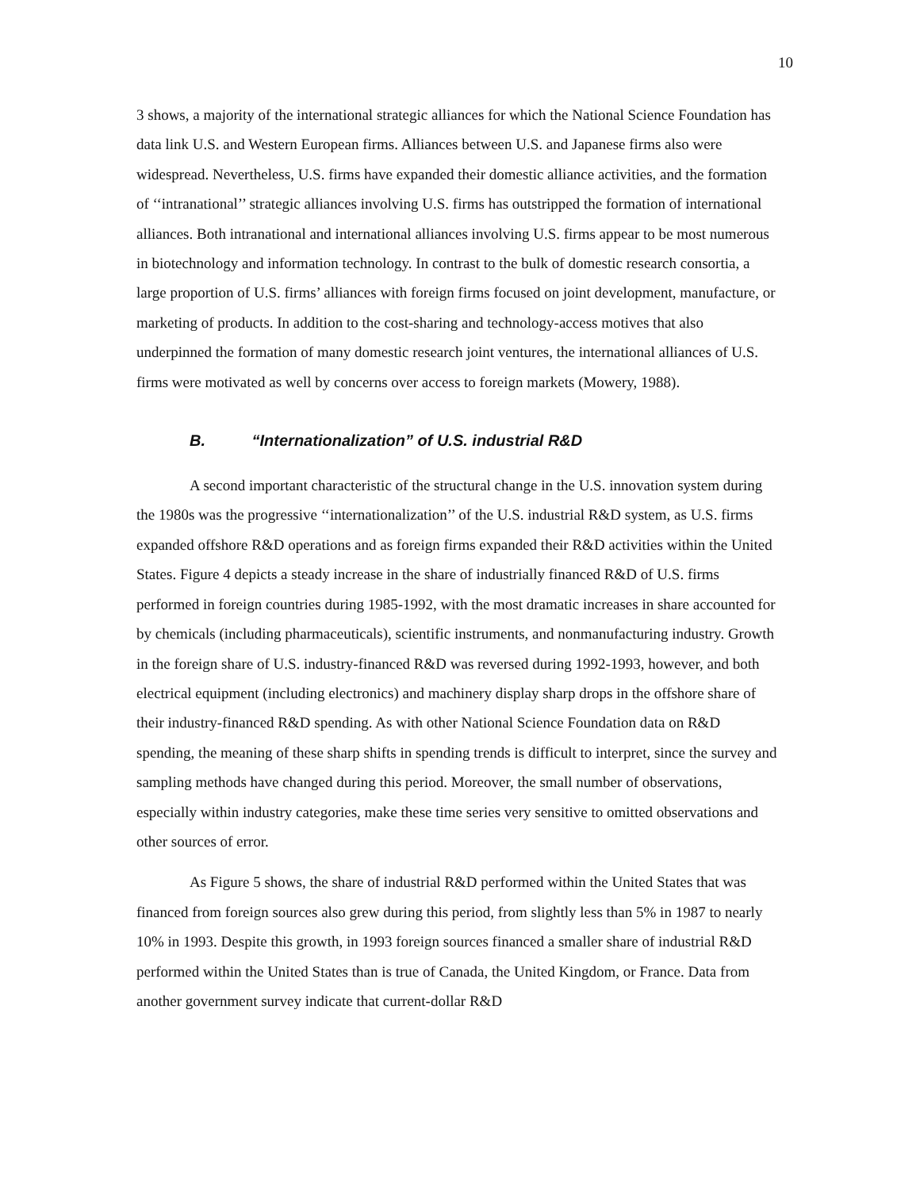10
3 shows, a majority of the international strategic alliances for which the National Science Foundation has data link U.S. and Western European firms. Alliances between U.S. and Japanese firms also were widespread. Nevertheless, U.S. firms have expanded their domestic alliance activities, and the formation of ‘‘intranational’’ strategic alliances involving U.S. firms has outstripped the formation of international alliances. Both intranational and international alliances involving U.S. firms appear to be most numerous in biotechnology and information technology. In contrast to the bulk of domestic research consortia, a large proportion of U.S. firms’ alliances with foreign firms focused on joint development, manufacture, or marketing of products. In addition to the cost-sharing and technology-access motives that also underpinned the formation of many domestic research joint ventures, the international alliances of U.S. firms were motivated as well by concerns over access to foreign markets (Mowery, 1988).
B. “Internationalization” of U.S. industrial R&D
A second important characteristic of the structural change in the U.S. innovation system during the 1980s was the progressive ‘‘internationalization’’ of the U.S. industrial R&D system, as U.S. firms expanded offshore R&D operations and as foreign firms expanded their R&D activities within the United States. Figure 4 depicts a steady increase in the share of industrially financed R&D of U.S. firms performed in foreign countries during 1985-1992, with the most dramatic increases in share accounted for by chemicals (including pharmaceuticals), scientific instruments, and nonmanufacturing industry. Growth in the foreign share of U.S. industry-financed R&D was reversed during 1992-1993, however, and both electrical equipment (including electronics) and machinery display sharp drops in the offshore share of their industry-financed R&D spending. As with other National Science Foundation data on R&D spending, the meaning of these sharp shifts in spending trends is difficult to interpret, since the survey and sampling methods have changed during this period. Moreover, the small number of observations, especially within industry categories, make these time series very sensitive to omitted observations and other sources of error.
As Figure 5 shows, the share of industrial R&D performed within the United States that was financed from foreign sources also grew during this period, from slightly less than 5% in 1987 to nearly 10% in 1993. Despite this growth, in 1993 foreign sources financed a smaller share of industrial R&D performed within the United States than is true of Canada, the United Kingdom, or France. Data from another government survey indicate that current-dollar R&D